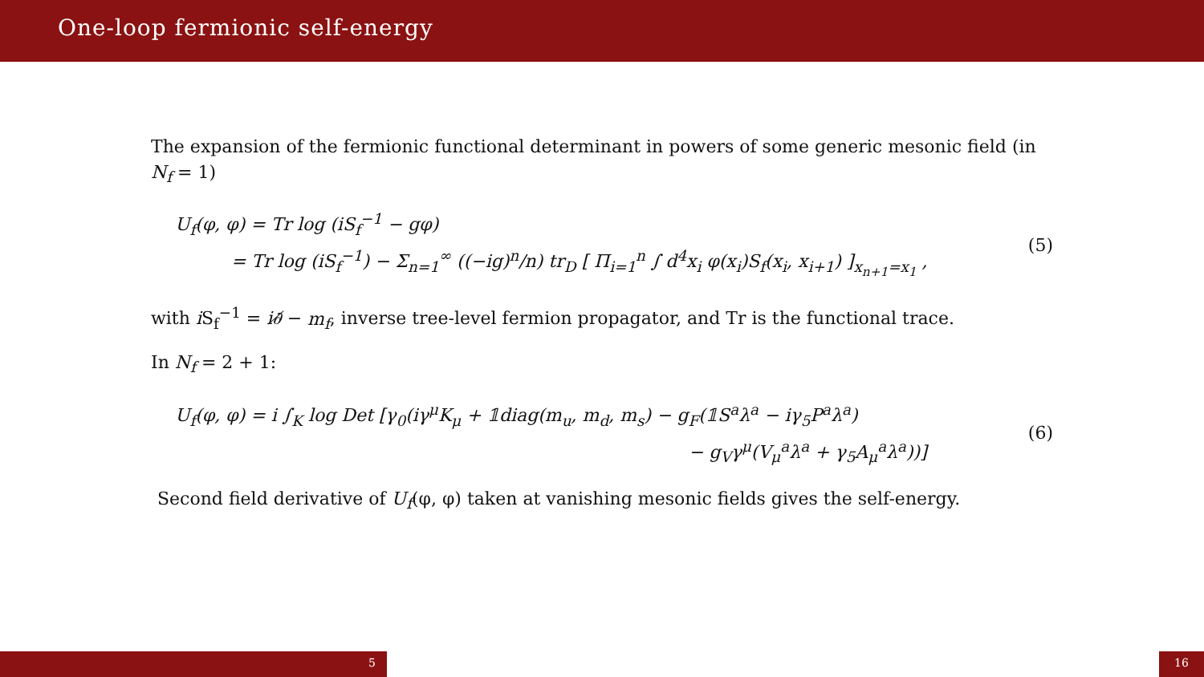One-loop fermionic self-energy
The expansion of the fermionic functional determinant in powers of some generic mesonic field (in N<sub>f</sub> = 1)
U<sub>f</sub>(φ, φ) = Tr log (i S<sub>f</sub><sup>−1</sup> − gφ)
= Tr log (iS<sub>f</sub><sup>−1</sup>) − Σ<sub>n=1</sub><sup>∞</sup> ((−ig)<sup>n</sup>/n) tr<sub>D</sub> [ Π<sub>i=1</sub><sup>n</sup> ∫ d<sup>4</sup>x<sub>i</sub> φ(x<sub>i</sub>)S<sub>f</sub>(x<sub>i</sub>, x<sub>i+1</sub>) ]<sub>x<sub>n+1</sub>=x<sub>1</sub></sub> ,
(5)
with i S<sub>f</sub><sup>−1</sup> = i∂̸ − m<sub>f</sub>, inverse tree-level fermion propagator, and Tr is the functional trace.
In N<sub>f</sub> = 2 + 1:
U<sub>f</sub>(φ, φ) = i ∫<sub>K</sub> log Det [γ<sub>0</sub>(iγ<sup>μ</sup>K<sub>μ</sub> + 𝟙diag(m<sub>u</sub>, m<sub>d</sub>, m<sub>s</sub>) − g<sub>F</sub>(𝟙S<sup>a</sup>λ<sup>a</sup> − iγ<sub>5</sub>P<sup>a</sup>λ<sup>a</sup>)
− g<sub>V</sub>γ<sup>μ</sup>(V<sub>μ</sub><sup>a</sup>λ<sup>a</sup> + γ<sub>5</sub>A<sub>μ</sub><sup>a</sup>λ<sup>a</sup>))]
(6)
Second field derivative of U<sub>f</sub>(φ, φ) taken at vanishing mesonic fields gives the self-energy.
5 16